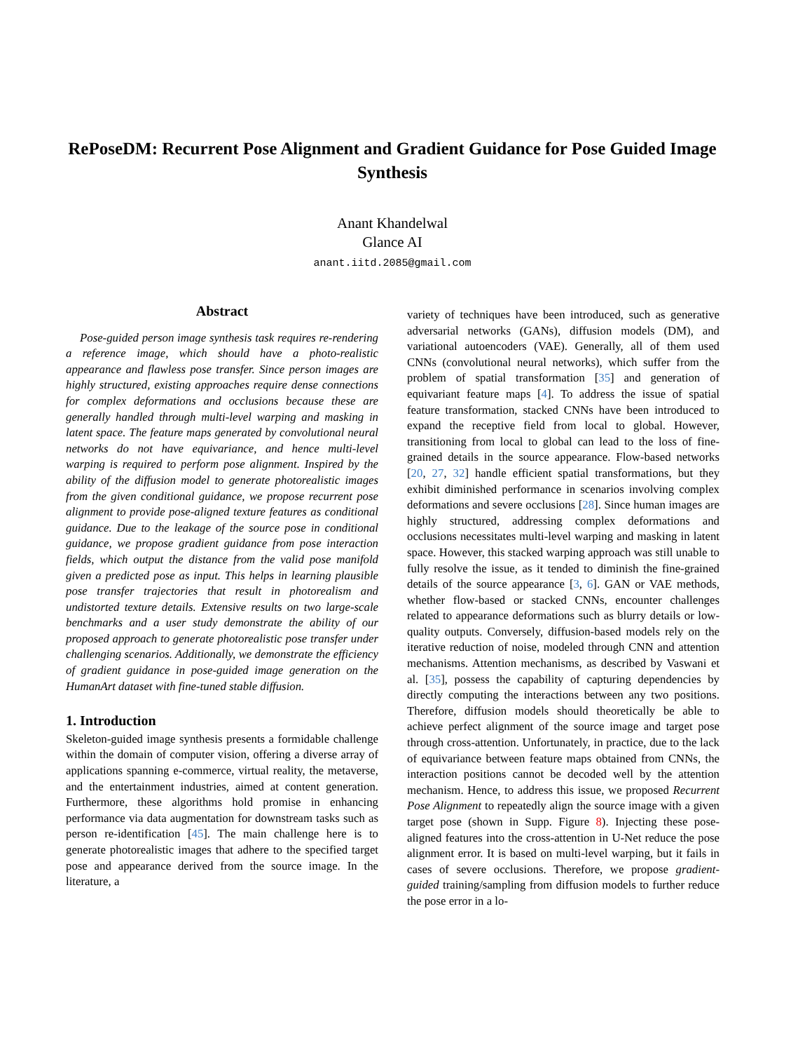RePoseDM: Recurrent Pose Alignment and Gradient Guidance for Pose Guided Image Synthesis
Anant Khandelwal
Glance AI
anant.iitd.2085@gmail.com
Abstract
Pose-guided person image synthesis task requires re-rendering a reference image, which should have a photo-realistic appearance and flawless pose transfer. Since person images are highly structured, existing approaches require dense connections for complex deformations and occlusions because these are generally handled through multi-level warping and masking in latent space. The feature maps generated by convolutional neural networks do not have equivariance, and hence multi-level warping is required to perform pose alignment. Inspired by the ability of the diffusion model to generate photorealistic images from the given conditional guidance, we propose recurrent pose alignment to provide pose-aligned texture features as conditional guidance. Due to the leakage of the source pose in conditional guidance, we propose gradient guidance from pose interaction fields, which output the distance from the valid pose manifold given a predicted pose as input. This helps in learning plausible pose transfer trajectories that result in photorealism and undistorted texture details. Extensive results on two large-scale benchmarks and a user study demonstrate the ability of our proposed approach to generate photorealistic pose transfer under challenging scenarios. Additionally, we demonstrate the efficiency of gradient guidance in pose-guided image generation on the HumanArt dataset with fine-tuned stable diffusion.
1. Introduction
Skeleton-guided image synthesis presents a formidable challenge within the domain of computer vision, offering a diverse array of applications spanning e-commerce, virtual reality, the metaverse, and the entertainment industries, aimed at content generation. Furthermore, these algorithms hold promise in enhancing performance via data augmentation for downstream tasks such as person re-identification [45]. The main challenge here is to generate photorealistic images that adhere to the specified target pose and appearance derived from the source image. In the literature, a
variety of techniques have been introduced, such as generative adversarial networks (GANs), diffusion models (DM), and variational autoencoders (VAE). Generally, all of them used CNNs (convolutional neural networks), which suffer from the problem of spatial transformation [35] and generation of equivariant feature maps [4]. To address the issue of spatial feature transformation, stacked CNNs have been introduced to expand the receptive field from local to global. However, transitioning from local to global can lead to the loss of fine-grained details in the source appearance. Flow-based networks [20, 27, 32] handle efficient spatial transformations, but they exhibit diminished performance in scenarios involving complex deformations and severe occlusions [28]. Since human images are highly structured, addressing complex deformations and occlusions necessitates multi-level warping and masking in latent space. However, this stacked warping approach was still unable to fully resolve the issue, as it tended to diminish the fine-grained details of the source appearance [3, 6]. GAN or VAE methods, whether flow-based or stacked CNNs, encounter challenges related to appearance deformations such as blurry details or low-quality outputs. Conversely, diffusion-based models rely on the iterative reduction of noise, modeled through CNN and attention mechanisms. Attention mechanisms, as described by Vaswani et al. [35], possess the capability of capturing dependencies by directly computing the interactions between any two positions. Therefore, diffusion models should theoretically be able to achieve perfect alignment of the source image and target pose through cross-attention. Unfortunately, in practice, due to the lack of equivariance between feature maps obtained from CNNs, the interaction positions cannot be decoded well by the attention mechanism. Hence, to address this issue, we proposed Recurrent Pose Alignment to repeatedly align the source image with a given target pose (shown in Supp. Figure 8). Injecting these pose-aligned features into the cross-attention in U-Net reduce the pose alignment error. It is based on multi-level warping, but it fails in cases of severe occlusions. Therefore, we propose gradient-guided training/sampling from diffusion models to further reduce the pose error in a lo-